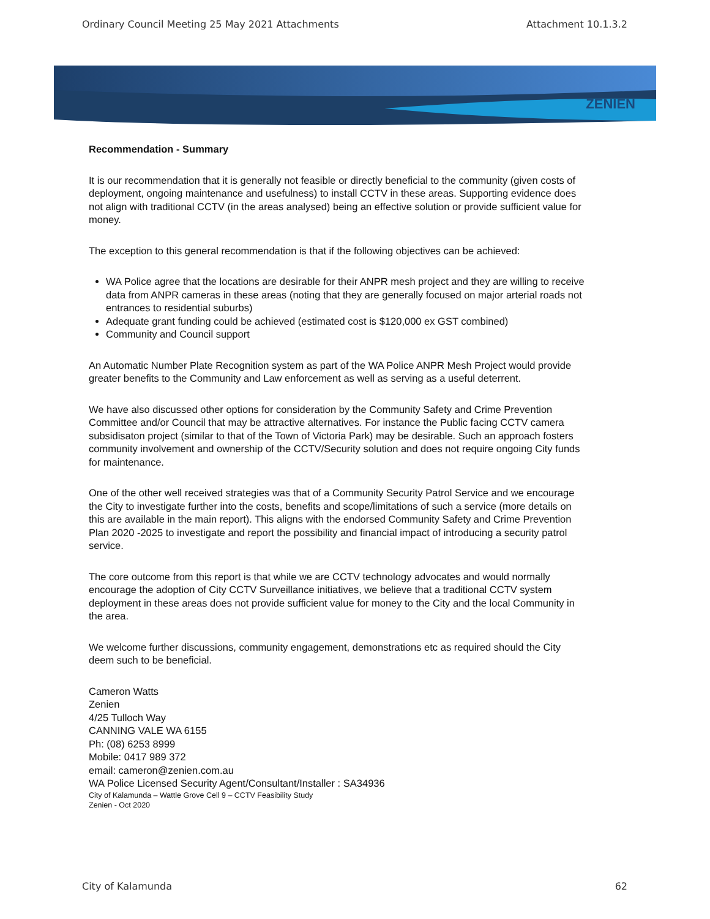Ordinary Council Meeting 25 May 2021 Attachments Attachment 10.1.3.2
ZENIEN
Recommendation - Summary
It is our recommendation that it is generally not feasible or directly beneficial to the community (given costs of deployment, ongoing maintenance and usefulness) to install CCTV in these areas. Supporting evidence does not align with traditional CCTV (in the areas analysed) being an effective solution or provide sufficient value for money.
The exception to this general recommendation is that if the following objectives can be achieved:
WA Police agree that the locations are desirable for their ANPR mesh project and they are willing to receive data from ANPR cameras in these areas (noting that they are generally focused on major arterial roads not entrances to residential suburbs)
Adequate grant funding could be achieved (estimated cost is $120,000 ex GST combined)
Community and Council support
An Automatic Number Plate Recognition system as part of the WA Police ANPR Mesh Project would provide greater benefits to the Community and Law enforcement as well as serving as a useful deterrent.
We have also discussed other options for consideration by the Community Safety and Crime Prevention Committee and/or Council that may be attractive alternatives. For instance the Public facing CCTV camera subsidisaton project (similar to that of the Town of Victoria Park) may be desirable. Such an approach fosters community involvement and ownership of the CCTV/Security solution and does not require ongoing City funds for maintenance.
One of the other well received strategies was that of a Community Security Patrol Service and we encourage the City to investigate further into the costs, benefits and scope/limitations of such a service (more details on this are available in the main report). This aligns with the endorsed Community Safety and Crime Prevention Plan 2020 -2025 to investigate and report the possibility and financial impact of introducing a security patrol service.
The core outcome from this report is that while we are CCTV technology advocates and would normally encourage the adoption of City CCTV Surveillance initiatives, we believe that a traditional CCTV system deployment in these areas does not provide sufficient value for money to the City and the local Community in the area.
We welcome further discussions, community engagement, demonstrations etc as required should the City deem such to be beneficial.
Cameron Watts
Zenien
4/25 Tulloch Way
CANNING VALE WA 6155
Ph: (08) 6253 8999
Mobile: 0417 989 372
email: cameron@zenien.com.au
WA Police Licensed Security Agent/Consultant/Installer : SA34936
City of Kalamunda – Wattle Grove Cell 9 – CCTV Feasibility Study
Zenien - Oct 2020
City of Kalamunda 62